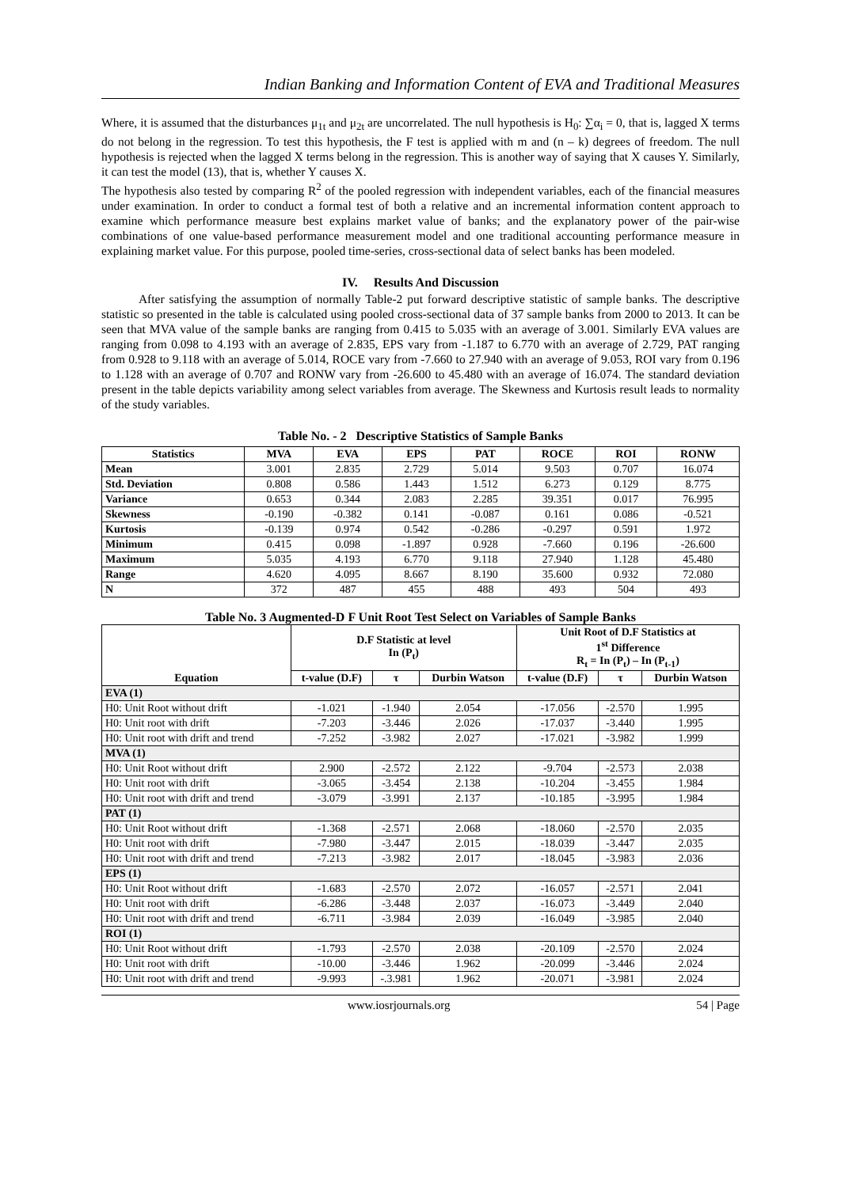Indian Banking and Information Content of EVA and Traditional Measures
Where, it is assumed that the disturbances μ<sub>1t</sub> and μ<sub>2t</sub> are uncorrelated. The null hypothesis is H<sub>0</sub>: ∑α<sub>i</sub> = 0, that is, lagged X terms do not belong in the regression. To test this hypothesis, the F test is applied with m and (n – k) degrees of freedom. The null hypothesis is rejected when the lagged X terms belong in the regression. This is another way of saying that X causes Y. Similarly, it can test the model (13), that is, whether Y causes X.
The hypothesis also tested by comparing R<sup>2</sup> of the pooled regression with independent variables, each of the financial measures under examination. In order to conduct a formal test of both a relative and an incremental information content approach to examine which performance measure best explains market value of banks; and the explanatory power of the pair-wise combinations of one value-based performance measurement model and one traditional accounting performance measure in explaining market value. For this purpose, pooled time-series, cross-sectional data of select banks has been modeled.
IV. Results And Discussion
After satisfying the assumption of normally Table-2 put forward descriptive statistic of sample banks. The descriptive statistic so presented in the table is calculated using pooled cross-sectional data of 37 sample banks from 2000 to 2013. It can be seen that MVA value of the sample banks are ranging from 0.415 to 5.035 with an average of 3.001. Similarly EVA values are ranging from 0.098 to 4.193 with an average of 2.835, EPS vary from -1.187 to 6.770 with an average of 2.729, PAT ranging from 0.928 to 9.118 with an average of 5.014, ROCE vary from -7.660 to 27.940 with an average of 9.053, ROI vary from 0.196 to 1.128 with an average of 0.707 and RONW vary from -26.600 to 45.480 with an average of 16.074. The standard deviation present in the table depicts variability among select variables from average. The Skewness and Kurtosis result leads to normality of the study variables.
Table No. - 2 Descriptive Statistics of Sample Banks
| Statistics | MVA | EVA | EPS | PAT | ROCE | ROI | RONW |
| --- | --- | --- | --- | --- | --- | --- | --- |
| Mean | 3.001 | 2.835 | 2.729 | 5.014 | 9.503 | 0.707 | 16.074 |
| Std. Deviation | 0.808 | 0.586 | 1.443 | 1.512 | 6.273 | 0.129 | 8.775 |
| Variance | 0.653 | 0.344 | 2.083 | 2.285 | 39.351 | 0.017 | 76.995 |
| Skewness | -0.190 | -0.382 | 0.141 | -0.087 | 0.161 | 0.086 | -0.521 |
| Kurtosis | -0.139 | 0.974 | 0.542 | -0.286 | -0.297 | 0.591 | 1.972 |
| Minimum | 0.415 | 0.098 | -1.897 | 0.928 | -7.660 | 0.196 | -26.600 |
| Maximum | 5.035 | 4.193 | 6.770 | 9.118 | 27.940 | 1.128 | 45.480 |
| Range | 4.620 | 4.095 | 8.667 | 8.190 | 35.600 | 0.932 | 72.080 |
| N | 372 | 487 | 455 | 488 | 493 | 504 | 493 |
Table No. 3 Augmented-D F Unit Root Test Select on Variables of Sample Banks
| Equation | D.F Statistic at level In (P<sub>t</sub>) | | | Unit Root of D.F Statistics at 1<sup>st</sup> Difference R<sub>t</sub> = In (P<sub>t</sub>) – In (P<sub>t-1</sub>) | | |
| --- | --- | --- | --- | --- | --- | --- |
| | t-value (D.F) | τ | Durbin Watson | t-value (D.F) | τ | Durbin Watson |
| EVA (1) | | | | | | |
| H0: Unit Root without drift | -1.021 | -1.940 | 2.054 | -17.056 | -2.570 | 1.995 |
| H0: Unit root with drift | -7.203 | -3.446 | 2.026 | -17.037 | -3.440 | 1.995 |
| H0: Unit root with drift and trend | -7.252 | -3.982 | 2.027 | -17.021 | -3.982 | 1.999 |
| MVA (1) | | | | | | |
| H0: Unit Root without drift | 2.900 | -2.572 | 2.122 | -9.704 | -2.573 | 2.038 |
| H0: Unit root with drift | -3.065 | -3.454 | 2.138 | -10.204 | -3.455 | 1.984 |
| H0: Unit root with drift and trend | -3.079 | -3.991 | 2.137 | -10.185 | -3.995 | 1.984 |
| PAT (1) | | | | | | |
| H0: Unit Root without drift | -1.368 | -2.571 | 2.068 | -18.060 | -2.570 | 2.035 |
| H0: Unit root with drift | -7.980 | -3.447 | 2.015 | -18.039 | -3.447 | 2.035 |
| H0: Unit root with drift and trend | -7.213 | -3.982 | 2.017 | -18.045 | -3.983 | 2.036 |
| EPS (1) | | | | | | |
| H0: Unit Root without drift | -1.683 | -2.570 | 2.072 | -16.057 | -2.571 | 2.041 |
| H0: Unit root with drift | -6.286 | -3.448 | 2.037 | -16.073 | -3.449 | 2.040 |
| H0: Unit root with drift and trend | -6.711 | -3.984 | 2.039 | -16.049 | -3.985 | 2.040 |
| ROI (1) | | | | | | |
| H0: Unit Root without drift | -1.793 | -2.570 | 2.038 | -20.109 | -2.570 | 2.024 |
| H0: Unit root with drift | -10.00 | -3.446 | 1.962 | -20.099 | -3.446 | 2.024 |
| H0: Unit root with drift and trend | -9.993 | -.3.981 | 1.962 | -20.071 | -3.981 | 2.024 |
www.iosrjournals.org 54 | Page